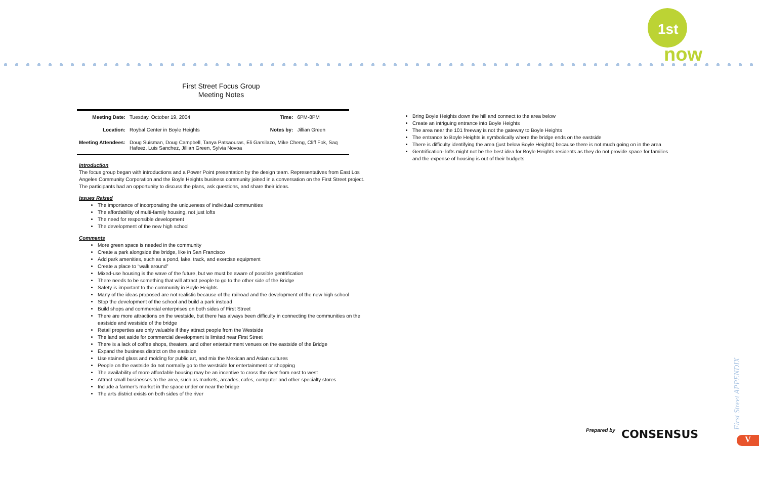1st
now
First Street Focus Group
Meeting Notes
| Meeting Date: | Tuesday, October 19, 2004 | Time: | 6PM-8PM |
| Location: | Roybal Center in Boyle Heights | Notes by: | Jillian Green |
| Meeting Attendees: | Doug Suisman, Doug Campbell, Tanya Patsaouras, Eli Garsilazo, Mike Cheng, Cliff Fok, Saq Hafeez, Luis Sanchez, Jillian Green, Sylvia Novoa | | |
Introduction
The focus group began with introductions and a Power Point presentation by the design team. Representatives from East Los Angeles Community Corporation and the Boyle Heights business community joined in a conversation on the First Street project. The participants had an opportunity to discuss the plans, ask questions, and share their ideas.
Issues Raised
The importance of incorporating the uniqueness of individual communities
The affordability of multi-family housing, not just lofts
The need for responsible development
The development of the new high school
Comments
More green space is needed in the community
Create a park alongside the bridge, like in San Francisco
Add park amenities, such as a pond, lake, track, and exercise equipment
Create a place to “walk around”
Mixed-use housing is the wave of the future, but we must be aware of possible gentrification
There needs to be something that will attract people to go to the other side of the Bridge
Safety is important to the community in Boyle Heights
Many of the ideas proposed are not realistic because of the railroad and the development of the new high school
Stop the development of the school and build a park instead
Build shops and commercial enterprises on both sides of First Street
There are more attractions on the westside, but there has always been difficulty in connecting the communities on the eastside and westside of the bridge
Retail properties are only valuable if they attract people from the Westside
The land set aside for commercial development is limited near First Street
There is a lack of coffee shops, theaters, and other entertainment venues on the eastside of the Bridge
Expand the business district on the eastside
Use stained glass and molding for public art, and mix the Mexican and Asian cultures
People on the eastside do not normally go to the westside for entertainment or shopping
The availability of more affordable housing may be an incentive to cross the river from east to west
Attract small businesses to the area, such as markets, arcades, cafes, computer and other specialty stores
Include a farmer’s market in the space under or near the bridge
The arts district exists on both sides of the river
Bring Boyle Heights down the hill and connect to the area below
Create an intriguing entrance into Boyle Heights
The area near the 101 freeway is not the gateway to Boyle Heights
The entrance to Boyle Heights is symbolically where the bridge ends on the eastside
There is difficulty identifying the area (just below Boyle Heights) because there is not much going on in the area
Gentrification- lofts might not be the best idea for Boyle Heights residents as they do not provide space for families and the expense of housing is out of their budgets
Prepared by CONSENSUS
First Street APPENDIX
V